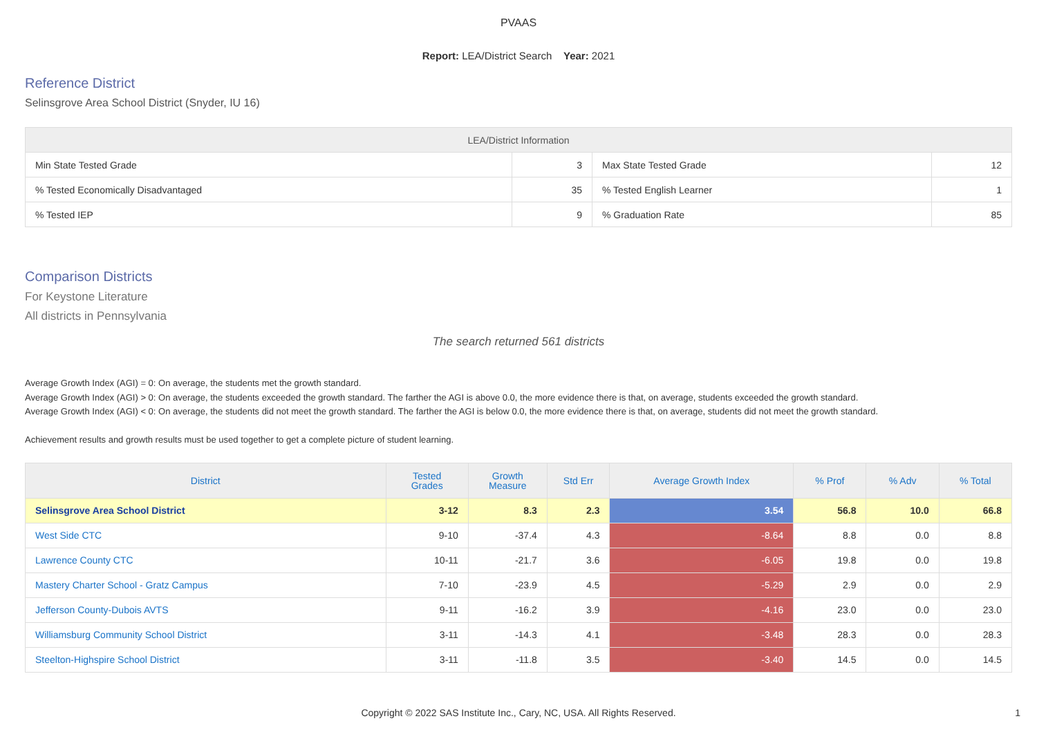PVAAS
Report: LEA/District Search Year: 2021
Reference District
Selinsgrove Area School District (Snyder, IU 16)
| LEA/District Information | | | |
| --- | --- | --- | --- |
| Min State Tested Grade | 3 | Max State Tested Grade | 12 |
| % Tested Economically Disadvantaged | 35 | % Tested English Learner | 1 |
| % Tested IEP | 9 | % Graduation Rate | 85 |
Comparison Districts
For Keystone Literature
All districts in Pennsylvania
The search returned 561 districts
Average Growth Index (AGI) = 0: On average, the students met the growth standard.
Average Growth Index (AGI) > 0: On average, the students exceeded the growth standard. The farther the AGI is above 0.0, the more evidence there is that, on average, students exceeded the growth standard.
Average Growth Index (AGI) < 0: On average, the students did not meet the growth standard. The farther the AGI is below 0.0, the more evidence there is that, on average, students did not meet the growth standard.
Achievement results and growth results must be used together to get a complete picture of student learning.
| District | Tested Grades | Growth Measure | Std Err | Average Growth Index | % Prof | % Adv | % Total |
| --- | --- | --- | --- | --- | --- | --- | --- |
| Selinsgrove Area School District | 3-12 | 8.3 | 2.3 | 3.54 | 56.8 | 10.0 | 66.8 |
| West Side CTC | 9-10 | -37.4 | 4.3 | -8.64 | 8.8 | 0.0 | 8.8 |
| Lawrence County CTC | 10-11 | -21.7 | 3.6 | -6.05 | 19.8 | 0.0 | 19.8 |
| Mastery Charter School - Gratz Campus | 7-10 | -23.9 | 4.5 | -5.29 | 2.9 | 0.0 | 2.9 |
| Jefferson County-Dubois AVTS | 9-11 | -16.2 | 3.9 | -4.16 | 23.0 | 0.0 | 23.0 |
| Williamsburg Community School District | 3-11 | -14.3 | 4.1 | -3.48 | 28.3 | 0.0 | 28.3 |
| Steelton-Highspire School District | 3-11 | -11.8 | 3.5 | -3.40 | 14.5 | 0.0 | 14.5 |
Copyright © 2022 SAS Institute Inc., Cary, NC, USA. All Rights Reserved. 1